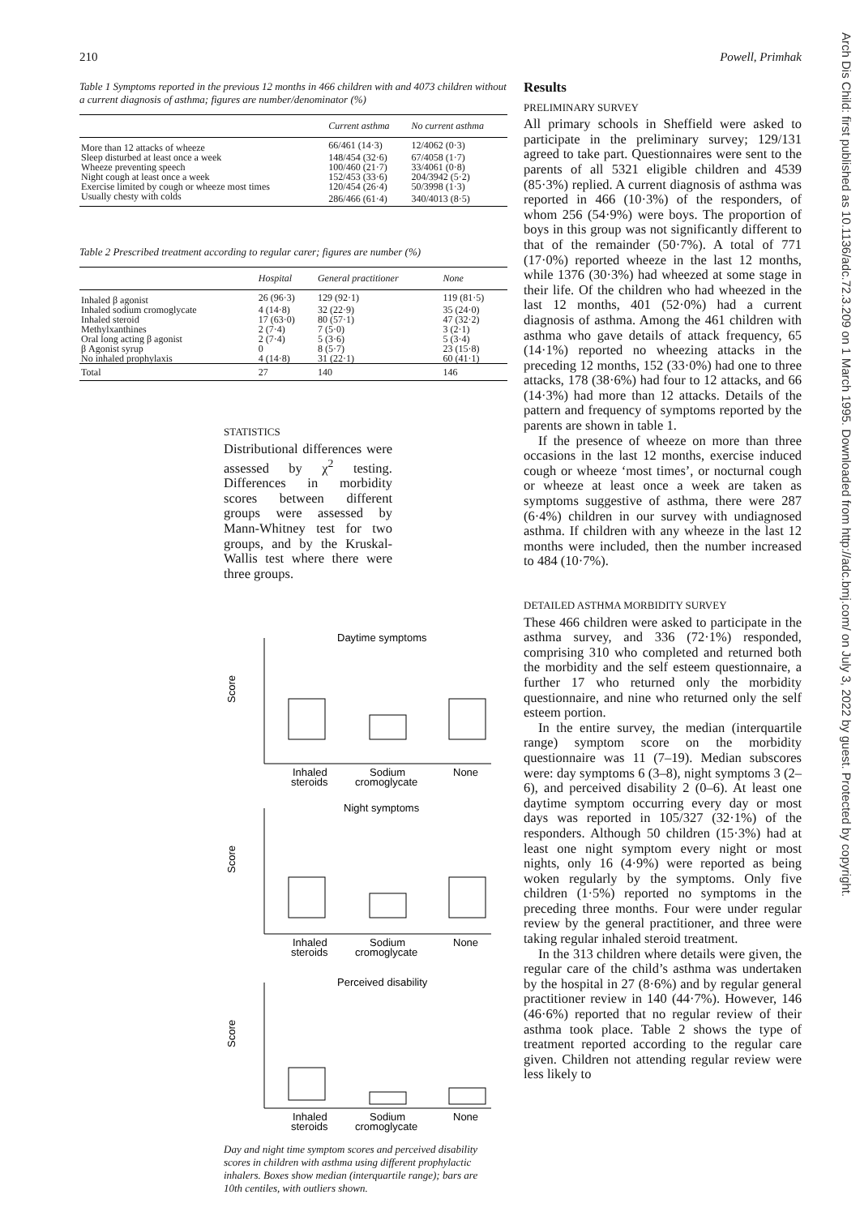210 Powell, Primhak
Table 1 Symptoms reported in the previous 12 months in 466 children with and 4073 children without a current diagnosis of asthma; figures are number/denominator (%)
| | Current asthma | No current asthma |
| --- | --- | --- |
| More than 12 attacks of wheeze | 66/461 (14·3) | 12/4062 (0·3) |
| Sleep disturbed at least once a week | 148/454 (32·6) | 67/4058 (1·7) |
| Wheeze preventing speech | 100/460 (21·7) | 33/4061 (0·8) |
| Night cough at least once a week | 152/453 (33·6) | 204/3942 (5·2) |
| Exercise limited by cough or wheeze most times | 120/454 (26·4) | 50/3998 (1·3) |
| Usually chesty with colds | 286/466 (61·4) | 340/4013 (8·5) |
Table 2 Prescribed treatment according to regular carer; figures are number (%)
| | Hospital | General practitioner | None |
| --- | --- | --- | --- |
| Inhaled β agonist | 26 (96·3) | 129 (92·1) | 119 (81·5) |
| Inhaled sodium cromoglycate | 4 (14·8) | 32 (22·9) | 35 (24·0) |
| Inhaled steroid | 17 (63·0) | 80 (57·1) | 47 (32·2) |
| Methylxanthines | 2 (7·4) | 7 (5·0) | 3 (2·1) |
| Oral long acting β agonist | 2 (7·4) | 5 (3·6) | 5 (3·4) |
| β Agonist syrup | 0 | 8 (5·7) | 23 (15·8) |
| No inhaled prophylaxis | 4 (14·8) | 31 (22·1) | 60 (41·1) |
| Total | 27 | 140 | 146 |
STATISTICS
Distributional differences were assessed by χ<sup>2</sup> testing. Differences in morbidity scores between different groups were assessed by Mann-Whitney test for two groups, and by the Kruskal-Wallis test where there were three groups.
Daytime symptoms
Score
Inhaled
steroids
Sodium
cromoglycate
None
Night symptoms
Score
Inhaled
steroids
Sodium
cromoglycate
None
Perceived disability
Score
Inhaled
steroids
Sodium
cromoglycate
None
Day and night time symptom scores and perceived disability scores in children with asthma using different prophylactic inhalers. Boxes show median (interquartile range); bars are 10th centiles, with outliers shown.
Results
PRELIMINARY SURVEY
All primary schools in Sheffield were asked to participate in the preliminary survey; 129/131 agreed to take part. Questionnaires were sent to the parents of all 5321 eligible children and 4539 (85·3%) replied. A current diagnosis of asthma was reported in 466 (10·3%) of the responders, of whom 256 (54·9%) were boys. The proportion of boys in this group was not significantly different to that of the remainder (50·7%). A total of 771 (17·0%) reported wheeze in the last 12 months, while 1376 (30·3%) had wheezed at some stage in their life. Of the children who had wheezed in the last 12 months, 401 (52·0%) had a current diagnosis of asthma. Among the 461 children with asthma who gave details of attack frequency, 65 (14·1%) reported no wheezing attacks in the preceding 12 months, 152 (33·0%) had one to three attacks, 178 (38·6%) had four to 12 attacks, and 66 (14·3%) had more than 12 attacks. Details of the pattern and frequency of symptoms reported by the parents are shown in table 1.
If the presence of wheeze on more than three occasions in the last 12 months, exercise induced cough or wheeze ‘most times’, or nocturnal cough or wheeze at least once a week are taken as symptoms suggestive of asthma, there were 287 (6·4%) children in our survey with undiagnosed asthma. If children with any wheeze in the last 12 months were included, then the number increased to 484 (10·7%).
DETAILED ASTHMA MORBIDITY SURVEY
These 466 children were asked to participate in the asthma survey, and 336 (72·1%) responded, comprising 310 who completed and returned both the morbidity and the self esteem questionnaire, a further 17 who returned only the morbidity questionnaire, and nine who returned only the self esteem portion.
In the entire survey, the median (interquartile range) symptom score on the morbidity questionnaire was 11 (7–19). Median subscores were: day symptoms 6 (3–8), night symptoms 3 (2–6), and perceived disability 2 (0–6). At least one daytime symptom occurring every day or most days was reported in 105/327 (32·1%) of the responders. Although 50 children (15·3%) had at least one night symptom every night or most nights, only 16 (4·9%) were reported as being woken regularly by the symptoms. Only five children (1·5%) reported no symptoms in the preceding three months. Four were under regular review by the general practitioner, and three were taking regular inhaled steroid treatment.
In the 313 children where details were given, the regular care of the child’s asthma was undertaken by the hospital in 27 (8·6%) and by regular general practitioner review in 140 (44·7%). However, 146 (46·6%) reported that no regular review of their asthma took place. Table 2 shows the type of treatment reported according to the regular care given. Children not attending regular review were less likely to
Arch Dis Child: first published as 10.1136/adc.72.3.209 on 1 March 1995. Downloaded from http://adc.bmj.com/ on July 3, 2022 by guest. Protected by copyright.